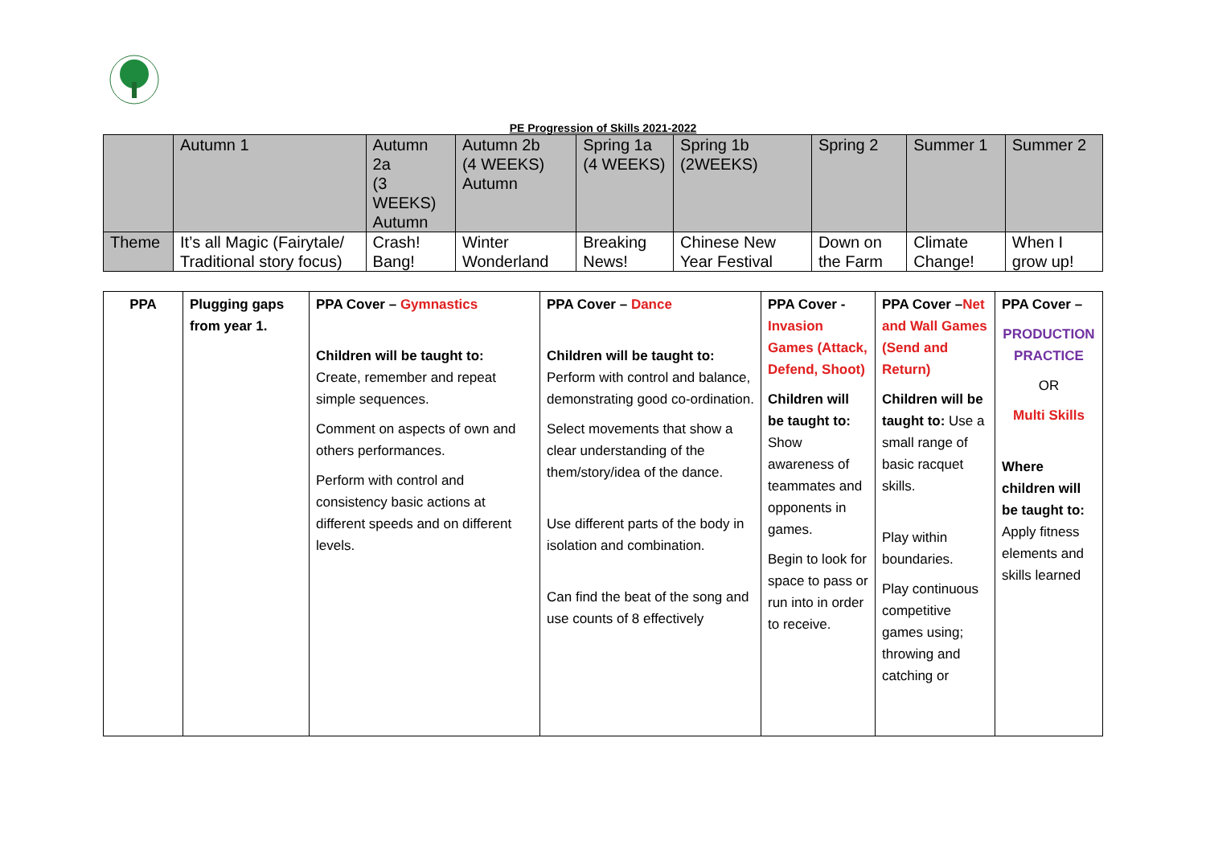PE Progression of Skills 2021-2022
| | Autumn 1 | Autumn 2a (3 WEEKS) Autumn | Autumn 2b (4 WEEKS) Autumn | Spring 1a (4 WEEKS) | Spring 1b (2WEEKS) | Spring 2 | Summer 1 | Summer 2 |
| Theme | It’s all Magic (Fairytale/ Traditional story focus) | Crash! Bang! | Winter Wonderland | Breaking News! | Chinese New Year Festival | Down on the Farm | Climate Change! | When I grow up! |
| PPA | Plugging gaps from year 1. | PPA Cover – Gymnastics Children will be taught to: Create, remember and repeat simple sequences. Comment on aspects of own and others performances. Perform with control and consistency basic actions at different speeds and on different levels. | PPA Cover – Dance Children will be taught to: Perform with control and balance, demonstrating good co-ordination. Select movements that show a clear understanding of the them/story/idea of the dance. Use different parts of the body in isolation and combination. Can find the beat of the song and use counts of 8 effectively | PPA Cover - Invasion Games (Attack, Defend, Shoot) Children will be taught to: Show awareness of teammates and opponents in games. Begin to look for space to pass or run into in order to receive. | PPA Cover – Net and Wall Games (Send and Return) Children will be taught to: Use a small range of basic racquet skills. Play within boundaries. Play continuous competitive games using; throwing and catching or | PPA Cover – PRODUCTION PRACTICE OR Multi Skills Where children will be taught to: Apply fitness elements and skills learned |